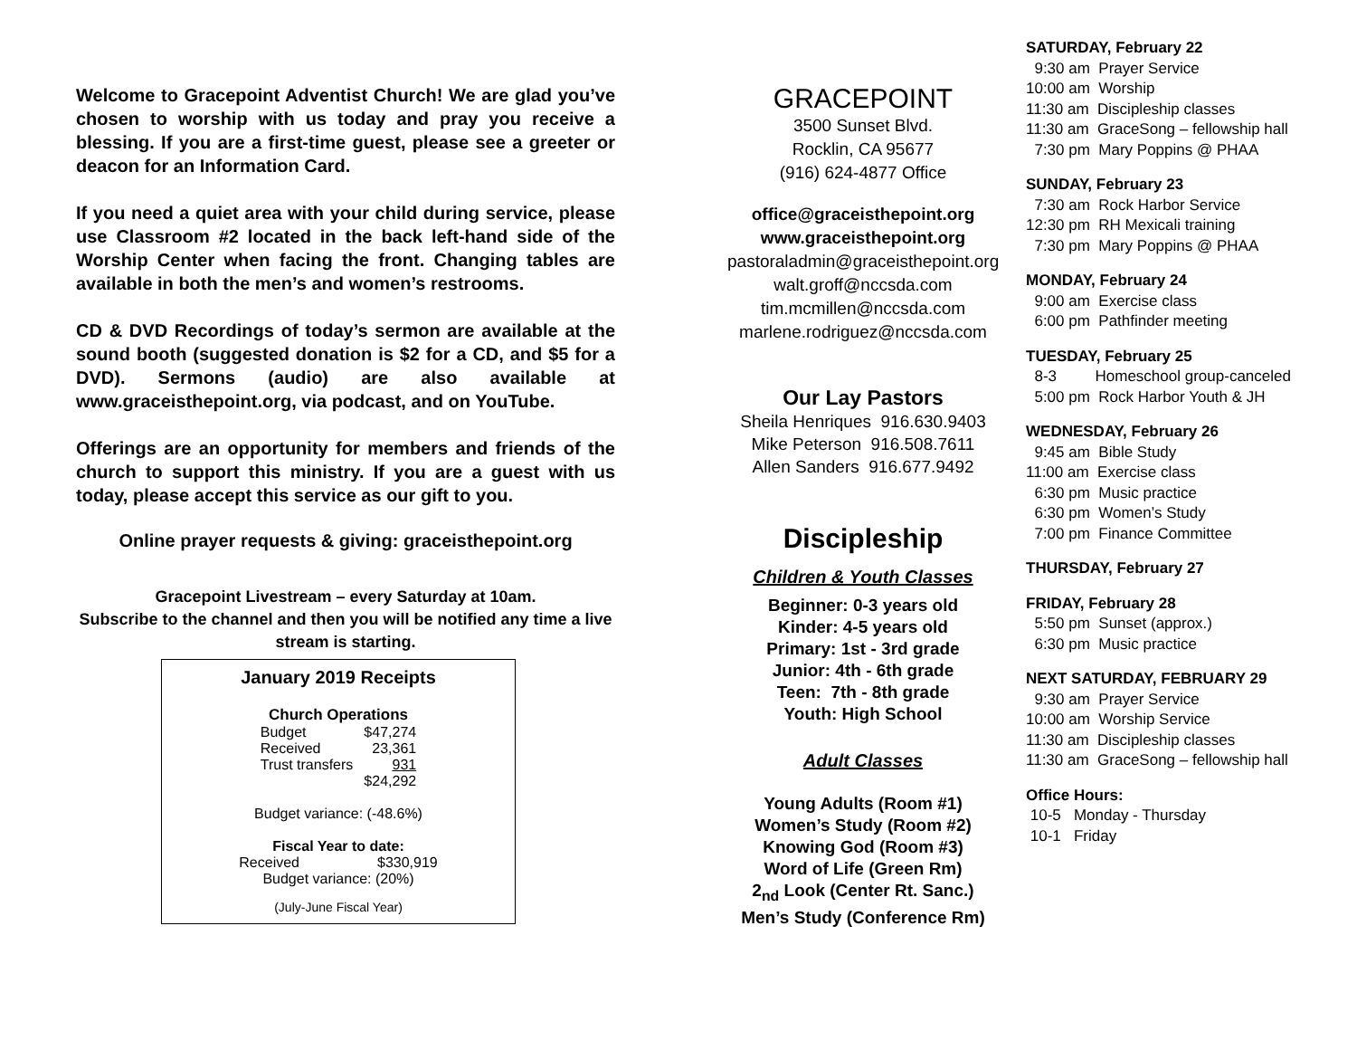Welcome to Gracepoint Adventist Church! We are glad you’ve chosen to worship with us today and pray you receive a blessing. If you are a first-time guest, please see a greeter or deacon for an Information Card.
If you need a quiet area with your child during service, please use Classroom #2 located in the back left-hand side of the Worship Center when facing the front. Changing tables are available in both the men’s and women’s restrooms.
CD & DVD Recordings of today’s sermon are available at the sound booth (suggested donation is $2 for a CD, and $5 for a DVD). Sermons (audio) are also available at www.graceisthepoint.org, via podcast, and on YouTube.
Offerings are an opportunity for members and friends of the church to support this ministry. If you are a guest with us today, please accept this service as our gift to you.
Online prayer requests & giving: graceisthepoint.org
Gracepoint Livestream – every Saturday at 10am.
Subscribe to the channel and then you will be notified any time a live stream is starting.
January 2019 Receipts
Church Operations
| Budget | $47,274 |
| Received | 23,361 |
| Trust transfers | 931 |
| | $24,292 |
Budget variance: (-48.6%)
Fiscal Year to date:
| Received | $330,919 |
Budget variance: (20%)
(July-June Fiscal Year)
GRACEPOINT
3500 Sunset Blvd.
Rocklin, CA 95677
(916) 624-4877 Office
office@graceisthepoint.org
www.graceisthepoint.org
pastoraladmin@graceisthepoint.org
walt.groff@nccsda.com
tim.mcmillen@nccsda.com
marlene.rodriguez@nccsda.com
Our Lay Pastors
Sheila Henriques 916.630.9403
Mike Peterson 916.508.7611
Allen Sanders 916.677.9492
Discipleship
Children & Youth Classes
Beginner: 0-3 years old
Kinder: 4-5 years old
Primary: 1st - 3rd grade
Junior: 4th - 6th grade
Teen: 7th - 8th grade
Youth: High School
Adult Classes
Young Adults (Room #1)
Women’s Study (Room #2)
Knowing God (Room #3)
Word of Life (Green Rm)
2<sub>nd</sub> Look (Center Rt. Sanc.)
Men’s Study (Conference Rm)
SATURDAY, February 22
9:30 am Prayer Service 10:00 am Worship 11:30 am Discipleship classes 11:30 am GraceSong – fellowship hall 7:30 pm Mary Poppins @ PHAA
SUNDAY, February 23
7:30 am Rock Harbor Service 12:30 pm RH Mexicali training 7:30 pm Mary Poppins @ PHAA
MONDAY, February 24
9:00 am Exercise class 6:00 pm Pathfinder meeting
TUESDAY, February 25
8-3 Homeschool group-canceled 5:00 pm Rock Harbor Youth & JH
WEDNESDAY, February 26
9:45 am Bible Study 11:00 am Exercise class 6:30 pm Music practice 6:30 pm Women’s Study 7:00 pm Finance Committee
THURSDAY, February 27
FRIDAY, February 28
5:50 pm Sunset (approx.) 6:30 pm Music practice
NEXT SATURDAY, FEBRUARY 29
9:30 am Prayer Service 10:00 am Worship Service 11:30 am Discipleship classes 11:30 am GraceSong – fellowship hall
Office Hours:
10-5 Monday - Thursday 10-1 Friday